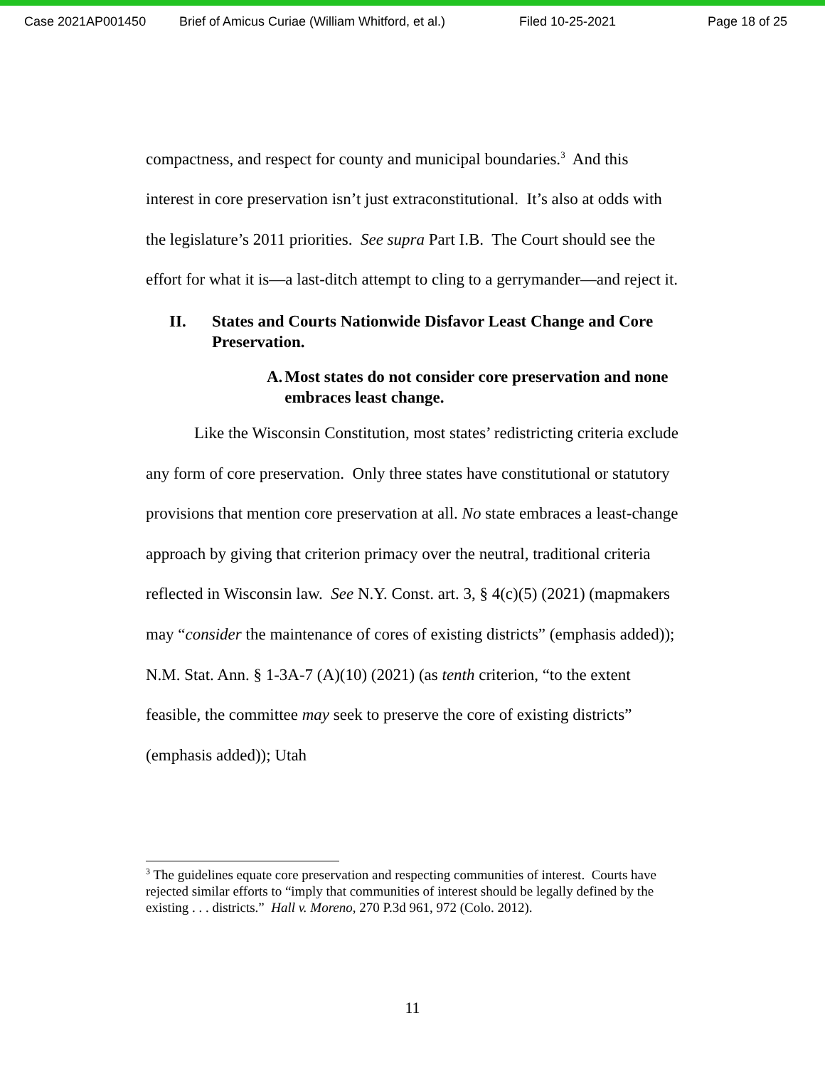Case 2021AP001450 Brief of Amicus Curiae (William Whitford, et al.) Filed 10-25-2021 Page 18 of 25
compactness, and respect for county and municipal boundaries.<sup>3</sup> And this interest in core preservation isn’t just extraconstitutional. It’s also at odds with the legislature’s 2011 priorities. See supra Part I.B. The Court should see the effort for what it is—a last-ditch attempt to cling to a gerrymander—and reject it.
II. States and Courts Nationwide Disfavor Least Change and Core Preservation.
A. Most states do not consider core preservation and none embraces least change.
Like the Wisconsin Constitution, most states’ redistricting criteria exclude any form of core preservation. Only three states have constitutional or statutory provisions that mention core preservation at all. No state embraces a least-change approach by giving that criterion primacy over the neutral, traditional criteria reflected in Wisconsin law. See N.Y. Const. art. 3, § 4(c)(5) (2021) (mapmakers may “consider the maintenance of cores of existing districts” (emphasis added)); N.M. Stat. Ann. § 1-3A-7 (A)(10) (2021) (as tenth criterion, “to the extent feasible, the committee may seek to preserve the core of existing districts” (emphasis added)); Utah
<sup>3</sup> The guidelines equate core preservation and respecting communities of interest. Courts have rejected similar efforts to “imply that communities of interest should be legally defined by the existing . . . districts.” Hall v. Moreno, 270 P.3d 961, 972 (Colo. 2012).
11